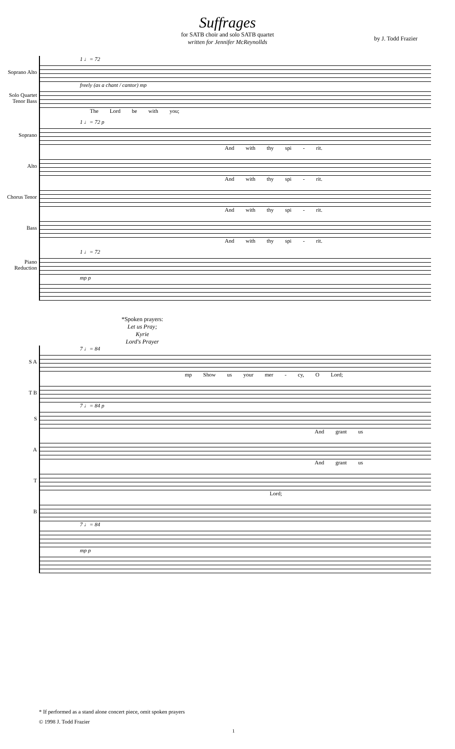Suffrages
for SATB choir and solo SATB quartet
written for Jennifer McReynollds
by J. Todd Frazier
1 ♩= 72
Soprano Alto
freely (as a chant / cantor) mp
Solo Quartet Tenor Bass
The Lord be with you;
1 ♩= 72 p
Soprano
And with thy spi - rit.
Alto
And with thy spi - rit.
Chorus Tenor
And with thy spi - rit.
Bass
And with thy spi - rit.
1 ♩= 72
Piano Reduction
mp p
*Spoken prayers:
Let us Pray;
Kyrie
Lord's Prayer
7 ♩= 84
S A
mp Show us your mer - cy, O Lord;
T B
7 ♩= 84 p
S
And grant us
A
And grant us
T
Lord;
B
7 ♩= 84
mp p
* If performed as a stand alone concert piece, omit spoken prayers
© 1998 J. Todd Frazier
1